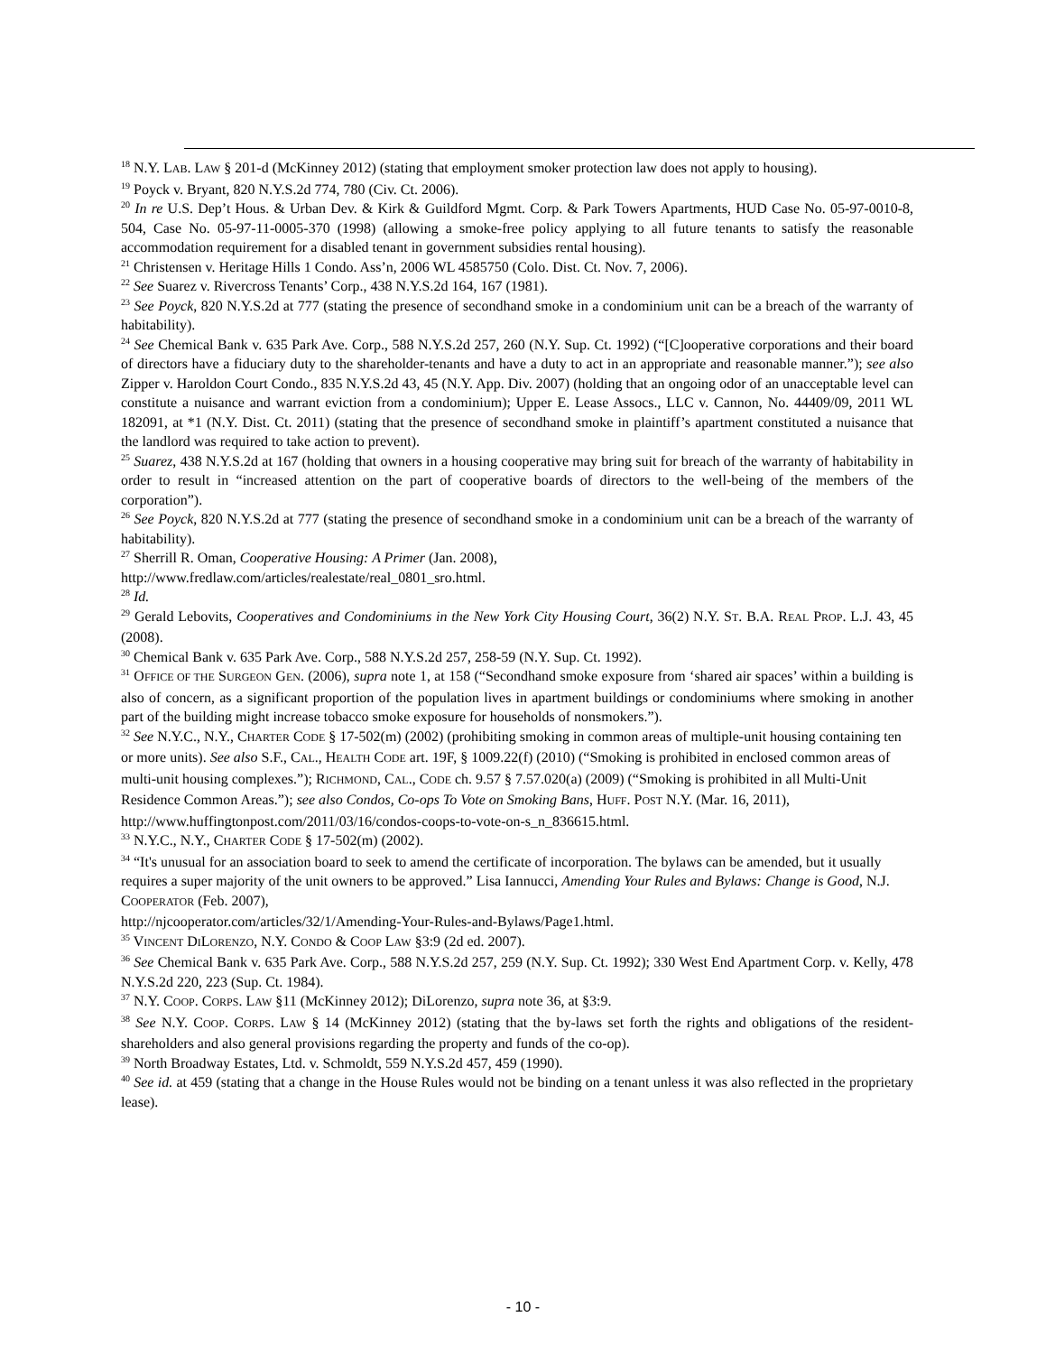<sup>18</sup> N.Y. LAB. LAW § 201-d (McKinney 2012) (stating that employment smoker protection law does not apply to housing).
<sup>19</sup> Poyck v. Bryant, 820 N.Y.S.2d 774, 780 (Civ. Ct. 2006).
<sup>20</sup> In re U.S. Dep’t Hous. & Urban Dev. & Kirk & Guildford Mgmt. Corp. & Park Towers Apartments, HUD Case No. 05-97-0010-8, 504, Case No. 05-97-11-0005-370 (1998) (allowing a smoke-free policy applying to all future tenants to satisfy the reasonable accommodation requirement for a disabled tenant in government subsidies rental housing).
<sup>21</sup> Christensen v. Heritage Hills 1 Condo. Ass’n, 2006 WL 4585750 (Colo. Dist. Ct. Nov. 7, 2006).
<sup>22</sup> See Suarez v. Rivercross Tenants’ Corp., 438 N.Y.S.2d 164, 167 (1981).
<sup>23</sup> See Poyck, 820 N.Y.S.2d at 777 (stating the presence of secondhand smoke in a condominium unit can be a breach of the warranty of habitability).
<sup>24</sup> See Chemical Bank v. 635 Park Ave. Corp., 588 N.Y.S.2d 257, 260 (N.Y. Sup. Ct. 1992) (“[C]ooperative corporations and their board of directors have a fiduciary duty to the shareholder-tenants and have a duty to act in an appropriate and reasonable manner.”); see also Zipper v. Haroldon Court Condo., 835 N.Y.S.2d 43, 45 (N.Y. App. Div. 2007) (holding that an ongoing odor of an unacceptable level can constitute a nuisance and warrant eviction from a condominium); Upper E. Lease Assocs., LLC v. Cannon, No. 44409/09, 2011 WL 182091, at *1 (N.Y. Dist. Ct. 2011) (stating that the presence of secondhand smoke in plaintiff’s apartment constituted a nuisance that the landlord was required to take action to prevent).
<sup>25</sup> Suarez, 438 N.Y.S.2d at 167 (holding that owners in a housing cooperative may bring suit for breach of the warranty of habitability in order to result in “increased attention on the part of cooperative boards of directors to the well-being of the members of the corporation”).
<sup>26</sup> See Poyck, 820 N.Y.S.2d at 777 (stating the presence of secondhand smoke in a condominium unit can be a breach of the warranty of habitability).
<sup>27</sup> Sherrill R. Oman, Cooperative Housing: A Primer (Jan. 2008),
http://www.fredlaw.com/articles/realestate/real_0801_sro.html.
<sup>28</sup> Id.
<sup>29</sup> Gerald Lebovits, Cooperatives and Condominiums in the New York City Housing Court, 36(2) N.Y. ST. B.A. REAL PROP. L.J. 43, 45 (2008).
<sup>30</sup> Chemical Bank v. 635 Park Ave. Corp., 588 N.Y.S.2d 257, 258-59 (N.Y. Sup. Ct. 1992).
<sup>31</sup> OFFICE OF THE SURGEON GEN. (2006), supra note 1, at 158 (“Secondhand smoke exposure from ‘shared air spaces’ within a building is also of concern, as a significant proportion of the population lives in apartment buildings or condominiums where smoking in another part of the building might increase tobacco smoke exposure for households of nonsmokers.”).
<sup>32</sup> See N.Y.C., N.Y., CHARTER CODE § 17-502(m) (2002) (prohibiting smoking in common areas of multiple-unit housing containing ten or more units). See also S.F., CAL., HEALTH CODE art. 19F, § 1009.22(f) (2010) (“Smoking is prohibited in enclosed common areas of multi-unit housing complexes.”); RICHMOND, CAL., CODE ch. 9.57 § 7.57.020(a) (2009) (“Smoking is prohibited in all Multi-Unit Residence Common Areas.”); see also Condos, Co-ops To Vote on Smoking Bans, HUFF. POST N.Y. (Mar. 16, 2011), http://www.huffingtonpost.com/2011/03/16/condos-coops-to-vote-on-s_n_836615.html.
<sup>33</sup> N.Y.C., N.Y., CHARTER CODE § 17-502(m) (2002).
<sup>34</sup> “It's unusual for an association board to seek to amend the certificate of incorporation. The bylaws can be amended, but it usually requires a super majority of the unit owners to be approved.” Lisa Iannucci, Amending Your Rules and Bylaws: Change is Good, N.J. COOPERATOR (Feb. 2007),
http://njcooperator.com/articles/32/1/Amending-Your-Rules-and-Bylaws/Page1.html.
<sup>35</sup> VINCENT DILORENZO, N.Y. CONDO & COOP LAW §3:9 (2d ed. 2007).
<sup>36</sup> See Chemical Bank v. 635 Park Ave. Corp., 588 N.Y.S.2d 257, 259 (N.Y. Sup. Ct. 1992); 330 West End Apartment Corp. v. Kelly, 478 N.Y.S.2d 220, 223 (Sup. Ct. 1984).
<sup>37</sup> N.Y. COOP. CORPS. LAW §11 (McKinney 2012); DiLorenzo, supra note 36, at §3:9.
<sup>38</sup> See N.Y. COOP. CORPS. LAW § 14 (McKinney 2012) (stating that the by-laws set forth the rights and obligations of the resident-shareholders and also general provisions regarding the property and funds of the co-op).
<sup>39</sup> North Broadway Estates, Ltd. v. Schmoldt, 559 N.Y.S.2d 457, 459 (1990).
<sup>40</sup> See id. at 459 (stating that a change in the House Rules would not be binding on a tenant unless it was also reflected in the proprietary lease).
- 10 -